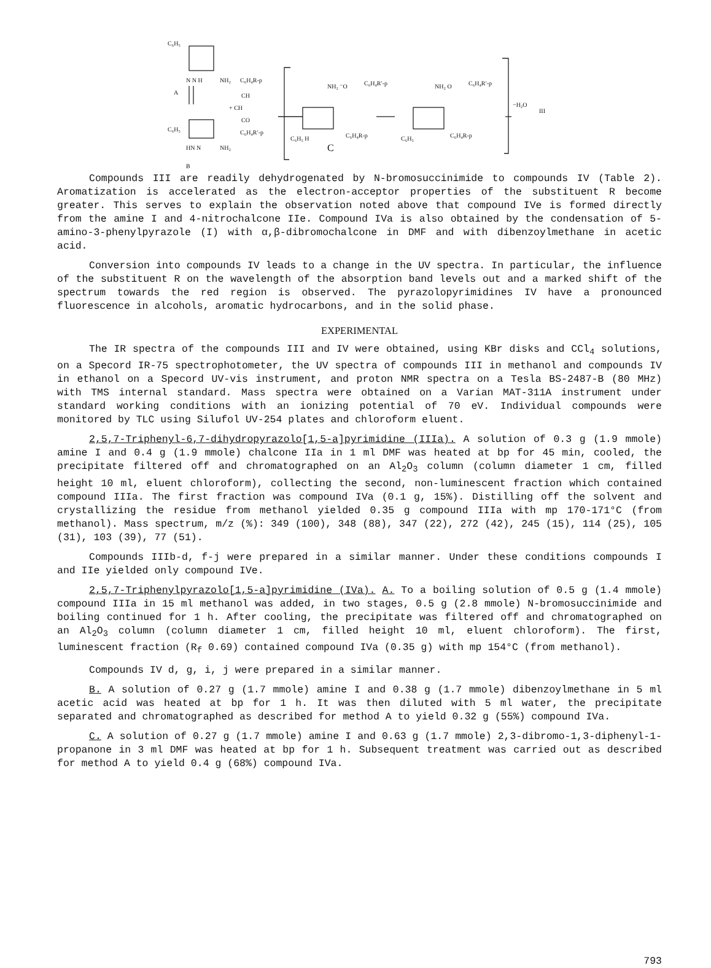C₆H₅
N N H NH₂
A
C₆H₄R-p
CH
+ CH
CO
C₆H₄R′-p C₆H₅
HN N NH₂
B
NH₂ ⁻O C₆H₄R′-p
C₆H₅ H C₆H₄R-p
C
NH₂ O C₆H₄R′-p
C₆H₅ C₆H₄R-p
−H₂O
III
Compounds III are readily dehydrogenated by N-bromosuccinimide to compounds IV (Table 2). Aromatization is accelerated as the electron-acceptor properties of the substituent R become greater. This serves to explain the observation noted above that compound IVe is formed directly from the amine I and 4-nitrochalcone IIe. Compound IVa is also obtained by the condensation of 5-amino-3-phenylpyrazole (I) with α,β-dibromochalcone in DMF and with dibenzoylmethane in acetic acid.
Conversion into compounds IV leads to a change in the UV spectra. In particular, the influence of the substituent R on the wavelength of the absorption band levels out and a marked shift of the spectrum towards the red region is observed. The pyrazolopyrimidines IV have a pronounced fluorescence in alcohols, aromatic hydrocarbons, and in the solid phase.
EXPERIMENTAL
The IR spectra of the compounds III and IV were obtained, using KBr disks and CCl<sub>4</sub> solutions, on a Specord IR-75 spectrophotometer, the UV spectra of compounds III in methanol and compounds IV in ethanol on a Specord UV-vis instrument, and proton NMR spectra on a Tesla BS-2487-B (80 MHz) with TMS internal standard. Mass spectra were obtained on a Varian MAT-311A instrument under standard working conditions with an ionizing potential of 70 eV. Individual compounds were monitored by TLC using Silufol UV-254 plates and chloroform eluent.
2,5,7-Triphenyl-6,7-dihydropyrazolo[1,5-a]pyrimidine (IIIa). A solution of 0.3 g (1.9 mmole) amine I and 0.4 g (1.9 mmole) chalcone IIa in 1 ml DMF was heated at bp for 45 min, cooled, the precipitate filtered off and chromatographed on an Al<sub>2</sub>O<sub>3</sub> column (column diameter 1 cm, filled height 10 ml, eluent chloroform), collecting the second, non-luminescent fraction which contained compound IIIa. The first fraction was compound IVa (0.1 g, 15%). Distilling off the solvent and crystallizing the residue from methanol yielded 0.35 g compound IIIa with mp 170-171°C (from methanol). Mass spectrum, m/z (%): 349 (100), 348 (88), 347 (22), 272 (42), 245 (15), 114 (25), 105 (31), 103 (39), 77 (51).
Compounds IIIb-d, f-j were prepared in a similar manner. Under these conditions compounds I and IIe yielded only compound IVe.
2,5,7-Triphenylpyrazolo[1,5-a]pyrimidine (IVa). A. To a boiling solution of 0.5 g (1.4 mmole) compound IIIa in 15 ml methanol was added, in two stages, 0.5 g (2.8 mmole) N-bromosuccinimide and boiling continued for 1 h. After cooling, the precipitate was filtered off and chromatographed on an Al<sub>2</sub>O<sub>3</sub> column (column diameter 1 cm, filled height 10 ml, eluent chloroform). The first, luminescent fraction (R<sub>f</sub> 0.69) contained compound IVa (0.35 g) with mp 154°C (from methanol).
Compounds IV d, g, i, j were prepared in a similar manner.
B. A solution of 0.27 g (1.7 mmole) amine I and 0.38 g (1.7 mmole) dibenzoylmethane in 5 ml acetic acid was heated at bp for 1 h. It was then diluted with 5 ml water, the precipitate separated and chromatographed as described for method A to yield 0.32 g (55%) compound IVa.
C. A solution of 0.27 g (1.7 mmole) amine I and 0.63 g (1.7 mmole) 2,3-dibromo-1,3-diphenyl-1-propanone in 3 ml DMF was heated at bp for 1 h. Subsequent treatment was carried out as described for method A to yield 0.4 g (68%) compound IVa.
793